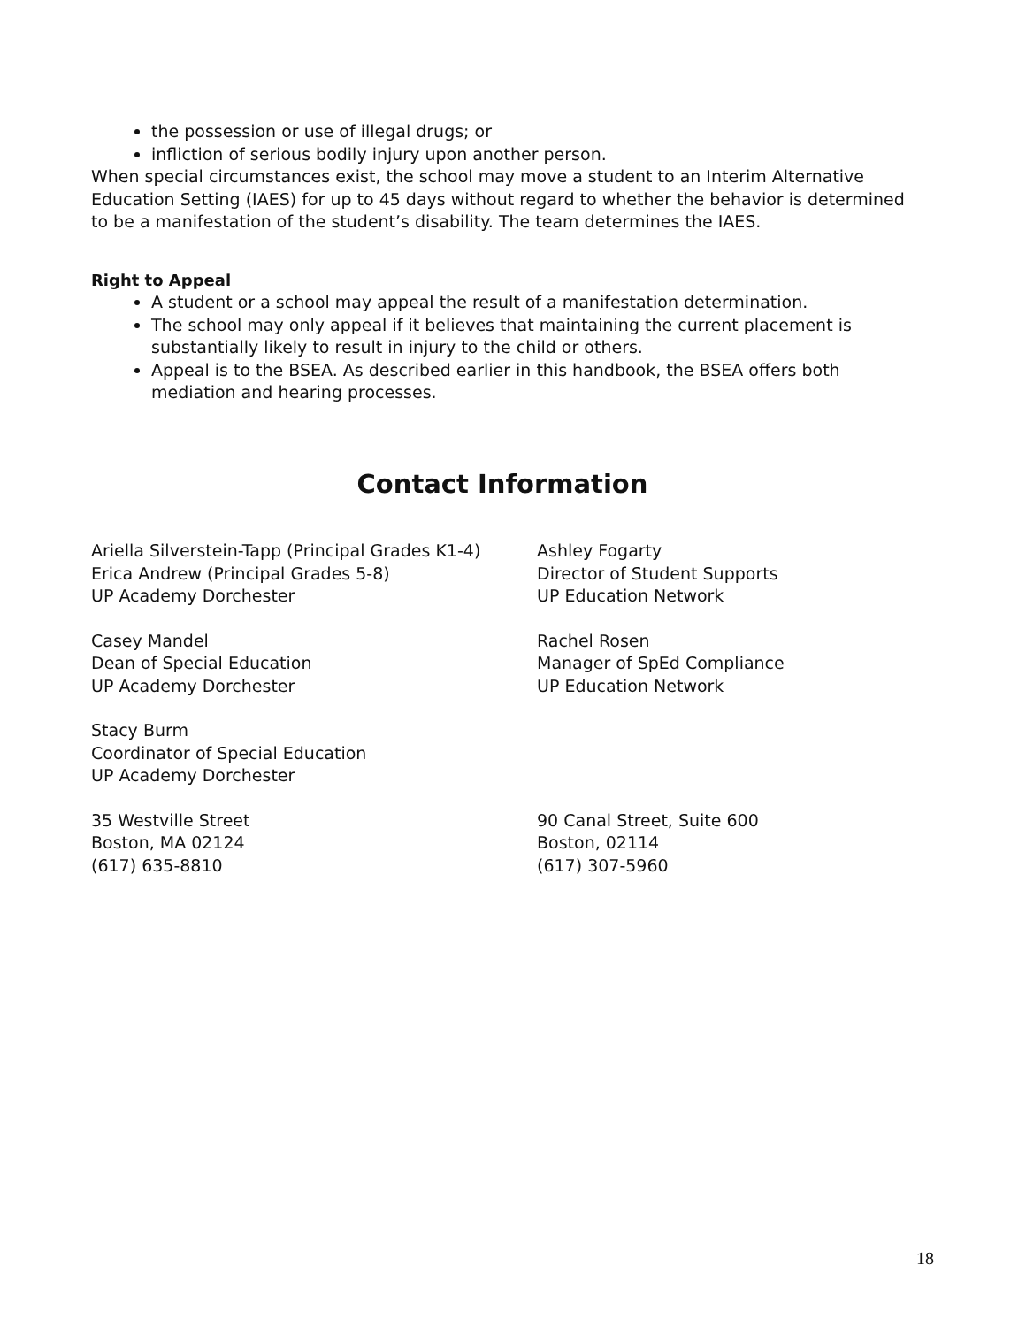the possession or use of illegal drugs; or
infliction of serious bodily injury upon another person.
When special circumstances exist, the school may move a student to an Interim Alternative Education Setting (IAES) for up to 45 days without regard to whether the behavior is determined to be a manifestation of the student’s disability. The team determines the IAES.
Right to Appeal
A student or a school may appeal the result of a manifestation determination.
The school may only appeal if it believes that maintaining the current placement is substantially likely to result in injury to the child or others.
Appeal is to the BSEA. As described earlier in this handbook, the BSEA offers both mediation and hearing processes.
Contact Information
Ariella Silverstein-Tapp (Principal Grades K1-4)
Erica Andrew (Principal Grades 5-8)
UP Academy Dorchester
Ashley Fogarty
Director of Student Supports
UP Education Network
Casey Mandel
Dean of Special Education
UP Academy Dorchester
Rachel Rosen
Manager of SpEd Compliance
UP Education Network
Stacy Burm
Coordinator of Special Education
UP Academy Dorchester
35 Westville Street
Boston, MA 02124
(617) 635-8810
90 Canal Street, Suite 600
Boston, 02114
(617) 307-5960
18